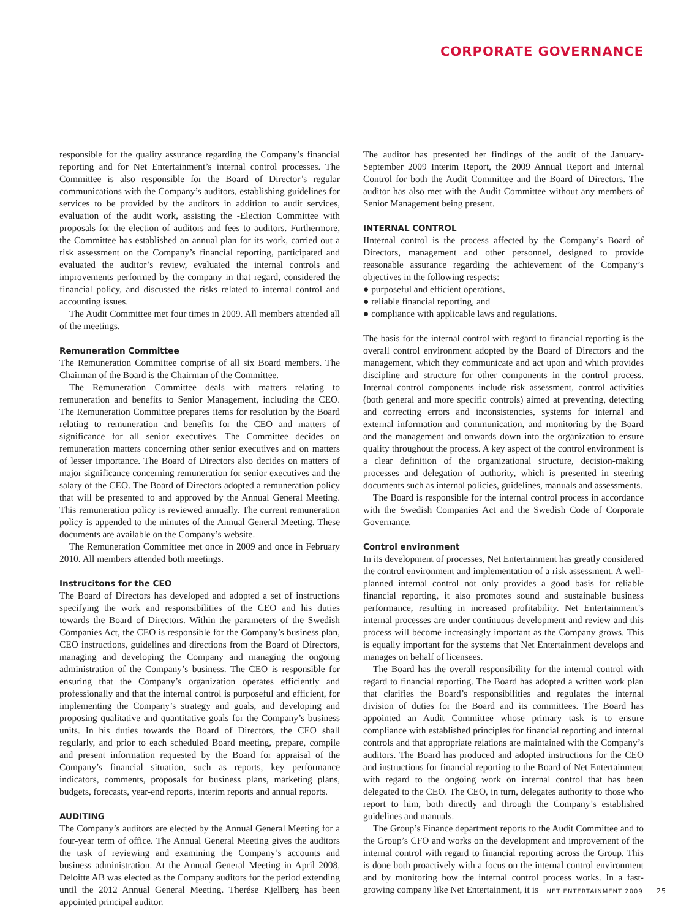CORPORATE GOVERNANCE
responsible for the quality assurance regarding the Company’s financial reporting and for Net Entertainment’s internal control processes. The Committee is also responsible for the Board of Director’s regular communications with the Company’s auditors, establishing guidelines for services to be provided by the auditors in addition to audit services, evaluation of the audit work, assisting the -Election Committee with proposals for the election of auditors and fees to auditors. Furthermore, the Committee has established an annual plan for its work, carried out a risk assessment on the Company’s financial reporting, participated and evaluated the auditor’s review, evaluated the internal controls and improvements performed by the company in that regard, considered the financial policy, and discussed the risks related to internal control and accounting issues.
The Audit Committee met four times in 2009. All members attended all of the meetings.
Remuneration Committee
The Remuneration Committee comprise of all six Board members. The Chairman of the Board is the Chairman of the Committee.
The Remuneration Committee deals with matters relating to remuneration and benefits to Senior Management, including the CEO. The Remuneration Committee prepares items for resolution by the Board relating to remuneration and benefits for the CEO and matters of significance for all senior executives. The Committee decides on remuneration matters concerning other senior executives and on matters of lesser importance. The Board of Directors also decides on matters of major significance concerning remuneration for senior executives and the salary of the CEO. The Board of Directors adopted a remuneration policy that will be presented to and approved by the Annual General Meeting. This remuneration policy is reviewed annually. The current remuneration policy is appended to the minutes of the Annual General Meeting. These documents are available on the Company’s website.
The Remuneration Committee met once in 2009 and once in February 2010. All members attended both meetings.
Instrucitons for the CEO
The Board of Directors has developed and adopted a set of instructions specifying the work and responsibilities of the CEO and his duties towards the Board of Directors. Within the parameters of the Swedish Companies Act, the CEO is responsible for the Company’s business plan, CEO instructions, guidelines and directions from the Board of Directors, managing and developing the Company and managing the ongoing administration of the Company’s business. The CEO is responsible for ensuring that the Company’s organization operates efficiently and professionally and that the internal control is purposeful and efficient, for implementing the Company’s strategy and goals, and developing and proposing qualitative and quantitative goals for the Company’s business units. In his duties towards the Board of Directors, the CEO shall regularly, and prior to each scheduled Board meeting, prepare, compile and present information requested by the Board for appraisal of the Company’s financial situation, such as reports, key performance indicators, comments, proposals for business plans, marketing plans, budgets, forecasts, year-end reports, interim reports and annual reports.
AUDITING
The Company’s auditors are elected by the Annual General Meeting for a four-year term of office. The Annual General Meeting gives the auditors the task of reviewing and examining the Company’s accounts and business administration. At the Annual General Meeting in April 2008, Deloitte AB was elected as the Company auditors for the period extending until the 2012 Annual General Meeting. Therése Kjellberg has been appointed principal auditor.
The auditor has presented her findings of the audit of the January-September 2009 Interim Report, the 2009 Annual Report and Internal Control for both the Audit Committee and the Board of Directors. The auditor has also met with the Audit Committee without any members of Senior Management being present.
INTERNAL CONTROL
IInternal control is the process affected by the Company’s Board of Directors, management and other personnel, designed to provide reasonable assurance regarding the achievement of the Company’s objectives in the following respects:
● purposeful and efficient operations,
● reliable financial reporting, and
● compliance with applicable laws and regulations.
The basis for the internal control with regard to financial reporting is the overall control environment adopted by the Board of Directors and the management, which they communicate and act upon and which provides discipline and structure for other components in the control process. Internal control components include risk assessment, control activities (both general and more specific controls) aimed at preventing, detecting and correcting errors and inconsistencies, systems for internal and external information and communication, and monitoring by the Board and the management and onwards down into the organization to ensure quality throughout the process. A key aspect of the control environment is a clear definition of the organizational structure, decision-making processes and delegation of authority, which is presented in steering documents such as internal policies, guidelines, manuals and assessments.
The Board is responsible for the internal control process in accordance with the Swedish Companies Act and the Swedish Code of Corporate Governance.
Control environment
In its development of processes, Net Entertainment has greatly considered the control environment and implementation of a risk assessment. A well-planned internal control not only provides a good basis for reliable financial reporting, it also promotes sound and sustainable business performance, resulting in increased profitability. Net Entertainment’s internal processes are under continuous development and review and this process will become increasingly important as the Company grows. This is equally important for the systems that Net Entertainment develops and manages on behalf of licensees.
The Board has the overall responsibility for the internal control with regard to financial reporting. The Board has adopted a written work plan that clarifies the Board’s responsibilities and regulates the internal division of duties for the Board and its committees. The Board has appointed an Audit Committee whose primary task is to ensure compliance with established principles for financial reporting and internal controls and that appropriate relations are maintained with the Company’s auditors. The Board has produced and adopted instructions for the CEO and instructions for financial reporting to the Board of Net Entertainment with regard to the ongoing work on internal control that has been delegated to the CEO. The CEO, in turn, delegates authority to those who report to him, both directly and through the Company’s established guidelines and manuals.
The Group’s Finance department reports to the Audit Committee and to the Group’s CFO and works on the development and improvement of the internal control with regard to financial reporting across the Group. This is done both proactively with a focus on the internal control environment and by monitoring how the internal control process works. In a fast-growing company like Net Entertainment, it is
NET ENTERTAINMENT 2009 25